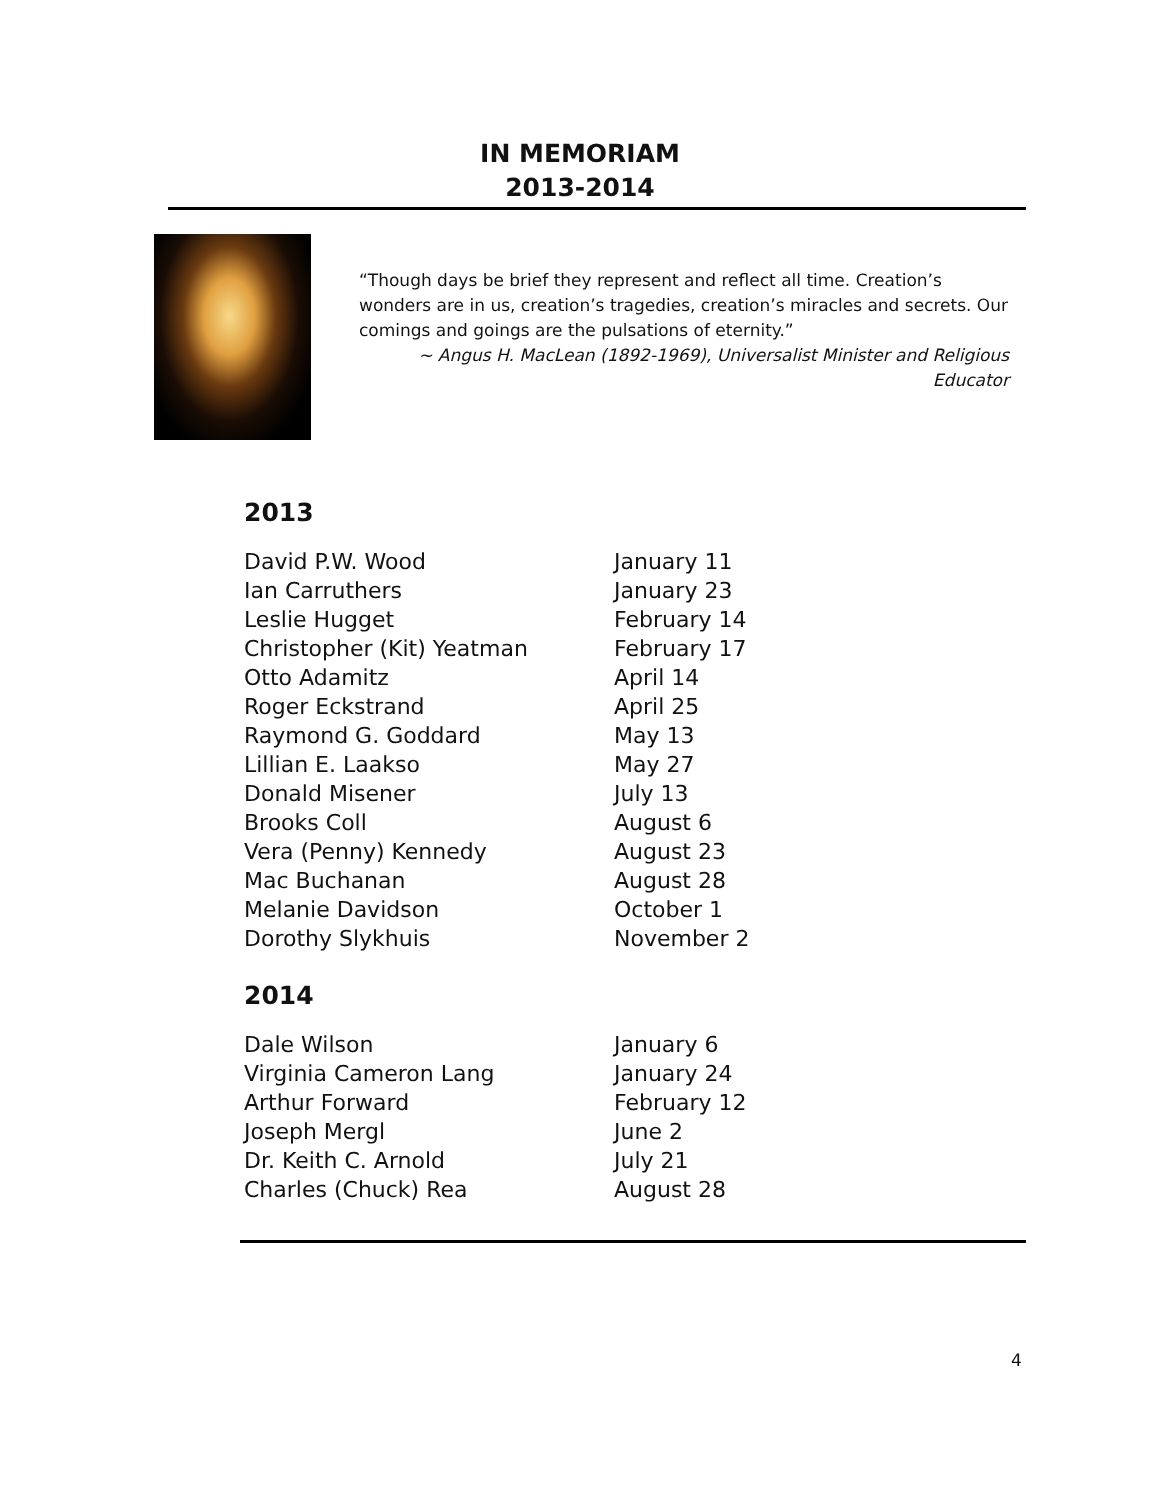IN MEMORIAM
2013-2014
“Though days be brief they represent and reflect all time. Creation’s wonders are in us, creation’s tragedies, creation’s miracles and secrets. Our comings and goings are the pulsations of eternity.”
~ Angus H. MacLean (1892-1969), Universalist Minister and Religious Educator
2013
| David P.W. Wood | January 11 |
| Ian Carruthers | January 23 |
| Leslie Hugget | February 14 |
| Christopher (Kit) Yeatman | February 17 |
| Otto Adamitz | April 14 |
| Roger Eckstrand | April 25 |
| Raymond G. Goddard | May 13 |
| Lillian E. Laakso | May 27 |
| Donald Misener | July 13 |
| Brooks Coll | August 6 |
| Vera (Penny) Kennedy | August 23 |
| Mac Buchanan | August 28 |
| Melanie Davidson | October 1 |
| Dorothy Slykhuis | November 2 |
2014
| Dale Wilson | January 6 |
| Virginia Cameron Lang | January 24 |
| Arthur Forward | February 12 |
| Joseph Mergl | June 2 |
| Dr. Keith C. Arnold | July 21 |
| Charles (Chuck) Rea | August 28 |
4